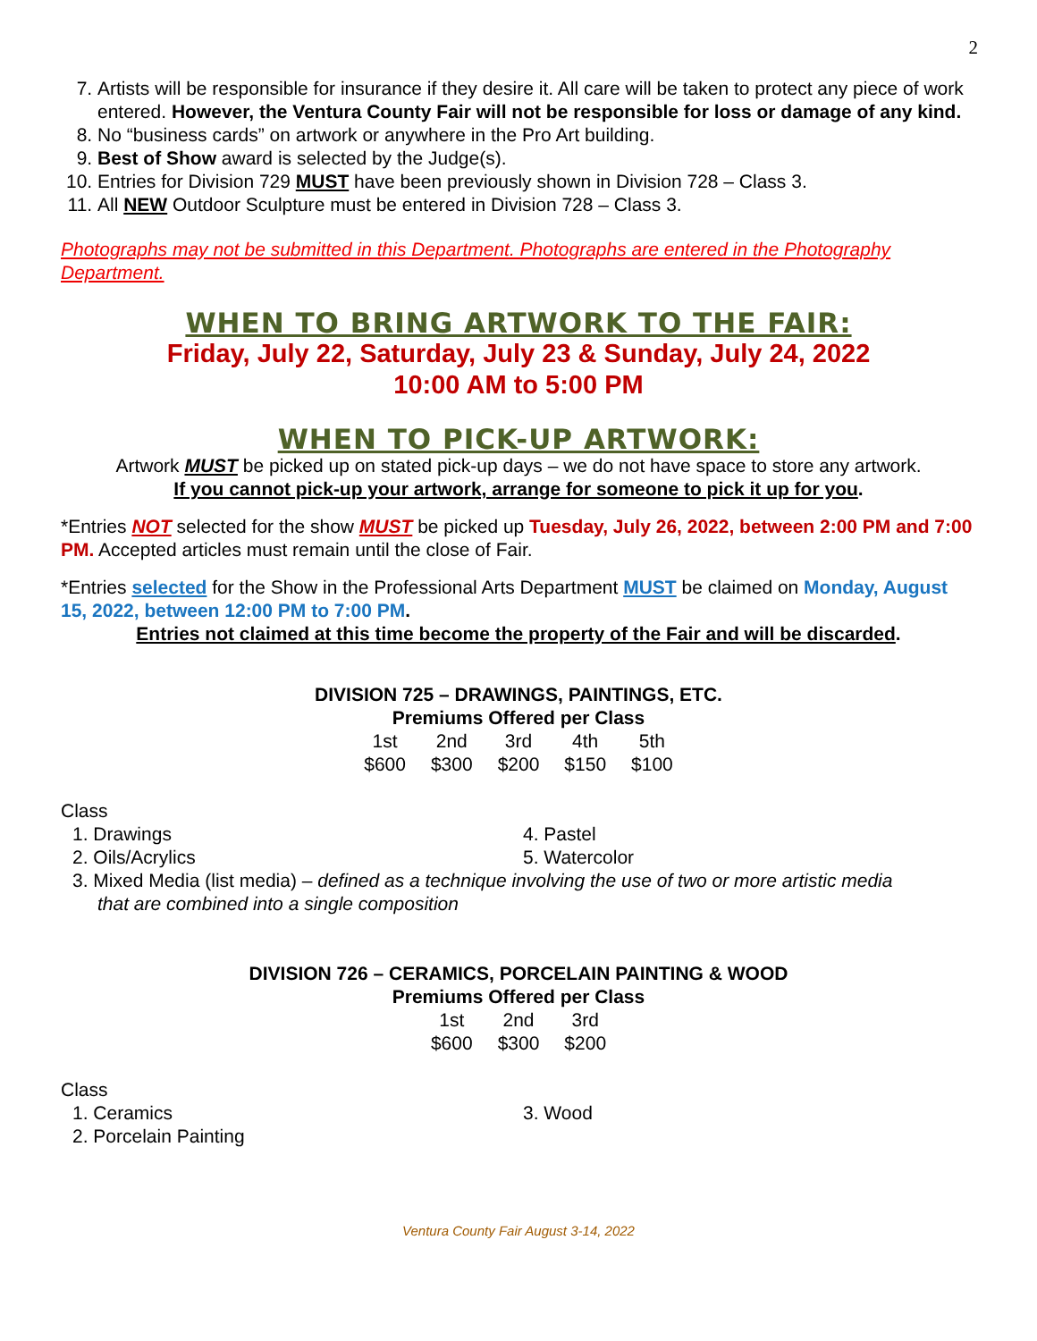2
7. Artists will be responsible for insurance if they desire it. All care will be taken to protect any piece of work entered. However, the Ventura County Fair will not be responsible for loss or damage of any kind.
8. No “business cards” on artwork or anywhere in the Pro Art building.
9. Best of Show award is selected by the Judge(s).
10. Entries for Division 729 MUST have been previously shown in Division 728 – Class 3.
11. All NEW Outdoor Sculpture must be entered in Division 728 – Class 3.
Photographs may not be submitted in this Department. Photographs are entered in the Photography Department.
WHEN TO BRING ARTWORK TO THE FAIR:
Friday, July 22, Saturday, July 23 & Sunday, July 24, 2022
10:00 AM to 5:00 PM
WHEN TO PICK-UP ARTWORK:
Artwork MUST be picked up on stated pick-up days – we do not have space to store any artwork.
If you cannot pick-up your artwork, arrange for someone to pick it up for you.
*Entries NOT selected for the show MUST be picked up Tuesday, July 26, 2022, between 2:00 PM and 7:00 PM. Accepted articles must remain until the close of Fair.
*Entries selected for the Show in the Professional Arts Department MUST be claimed on Monday, August 15, 2022, between 12:00 PM to 7:00 PM.
Entries not claimed at this time become the property of the Fair and will be discarded.
DIVISION 725 – DRAWINGS, PAINTINGS, ETC.
Premiums Offered per Class
| 1st | 2nd | 3rd | 4th | 5th |
| $600 | $300 | $200 | $150 | $100 |
Class
1. Drawings
4. Pastel
2. Oils/Acrylics
5. Watercolor
3. Mixed Media (list media) – defined as a technique involving the use of two or more artistic media
that are combined into a single composition
DIVISION 726 – CERAMICS, PORCELAIN PAINTING & WOOD
Premiums Offered per Class
| 1st | 2nd | 3rd |
| $600 | $300 | $200 |
Class
1. Ceramics
3. Wood
2. Porcelain Painting
Ventura County Fair August 3-14, 2022